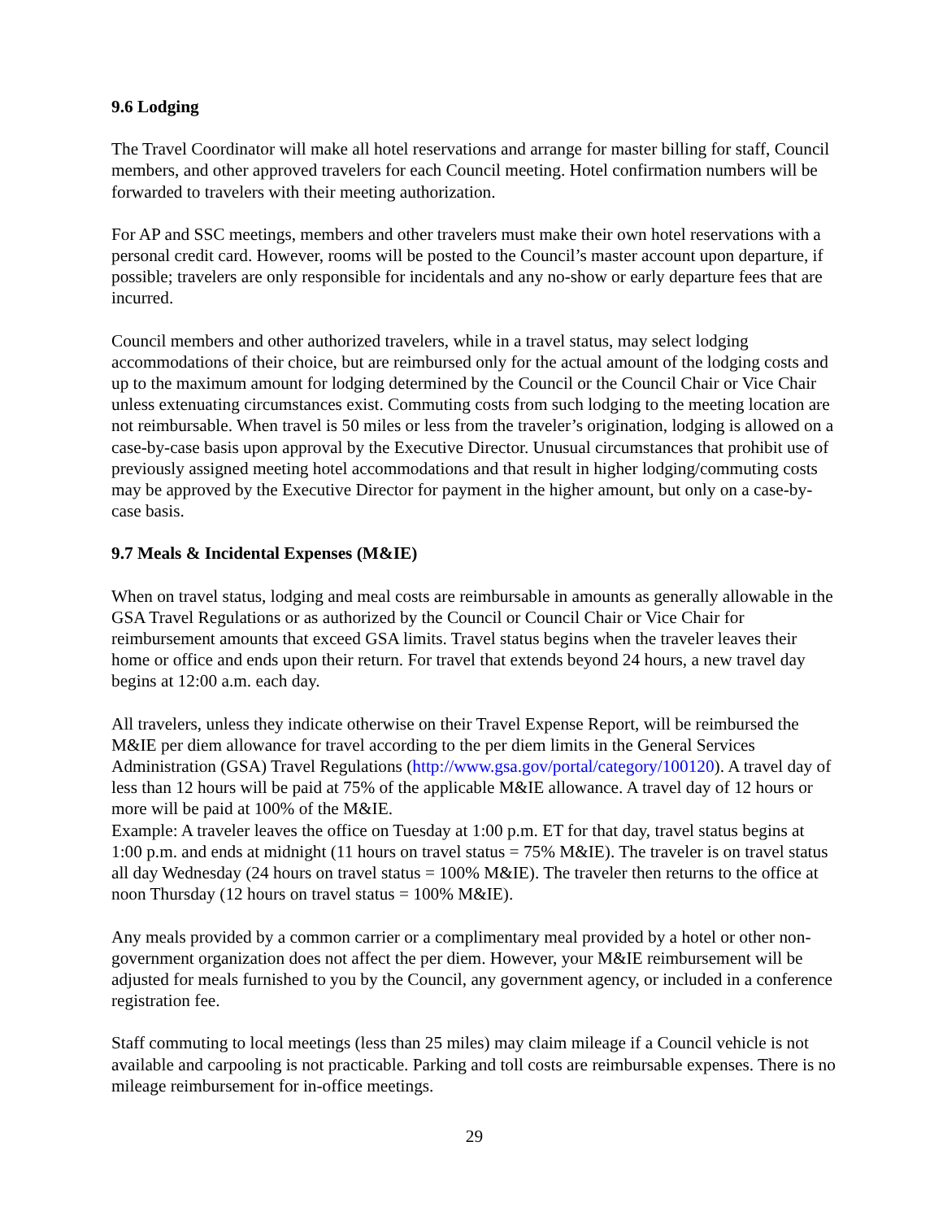9.6 Lodging
The Travel Coordinator will make all hotel reservations and arrange for master billing for staff, Council members, and other approved travelers for each Council meeting. Hotel confirmation numbers will be forwarded to travelers with their meeting authorization.
For AP and SSC meetings, members and other travelers must make their own hotel reservations with a personal credit card. However, rooms will be posted to the Council’s master account upon departure, if possible; travelers are only responsible for incidentals and any no-show or early departure fees that are incurred.
Council members and other authorized travelers, while in a travel status, may select lodging accommodations of their choice, but are reimbursed only for the actual amount of the lodging costs and up to the maximum amount for lodging determined by the Council or the Council Chair or Vice Chair unless extenuating circumstances exist. Commuting costs from such lodging to the meeting location are not reimbursable. When travel is 50 miles or less from the traveler’s origination, lodging is allowed on a case-by-case basis upon approval by the Executive Director. Unusual circumstances that prohibit use of previously assigned meeting hotel accommodations and that result in higher lodging/commuting costs may be approved by the Executive Director for payment in the higher amount, but only on a case-by-case basis.
9.7 Meals & Incidental Expenses (M&IE)
When on travel status, lodging and meal costs are reimbursable in amounts as generally allowable in the GSA Travel Regulations or as authorized by the Council or Council Chair or Vice Chair for reimbursement amounts that exceed GSA limits. Travel status begins when the traveler leaves their home or office and ends upon their return. For travel that extends beyond 24 hours, a new travel day begins at 12:00 a.m. each day.
All travelers, unless they indicate otherwise on their Travel Expense Report, will be reimbursed the M&IE per diem allowance for travel according to the per diem limits in the General Services Administration (GSA) Travel Regulations (http://www.gsa.gov/portal/category/100120). A travel day of less than 12 hours will be paid at 75% of the applicable M&IE allowance. A travel day of 12 hours or more will be paid at 100% of the M&IE.
Example: A traveler leaves the office on Tuesday at 1:00 p.m. ET for that day, travel status begins at 1:00 p.m. and ends at midnight (11 hours on travel status = 75% M&IE). The traveler is on travel status all day Wednesday (24 hours on travel status = 100% M&IE). The traveler then returns to the office at noon Thursday (12 hours on travel status = 100% M&IE).
Any meals provided by a common carrier or a complimentary meal provided by a hotel or other non-government organization does not affect the per diem. However, your M&IE reimbursement will be adjusted for meals furnished to you by the Council, any government agency, or included in a conference registration fee.
Staff commuting to local meetings (less than 25 miles) may claim mileage if a Council vehicle is not available and carpooling is not practicable. Parking and toll costs are reimbursable expenses. There is no mileage reimbursement for in-office meetings.
29